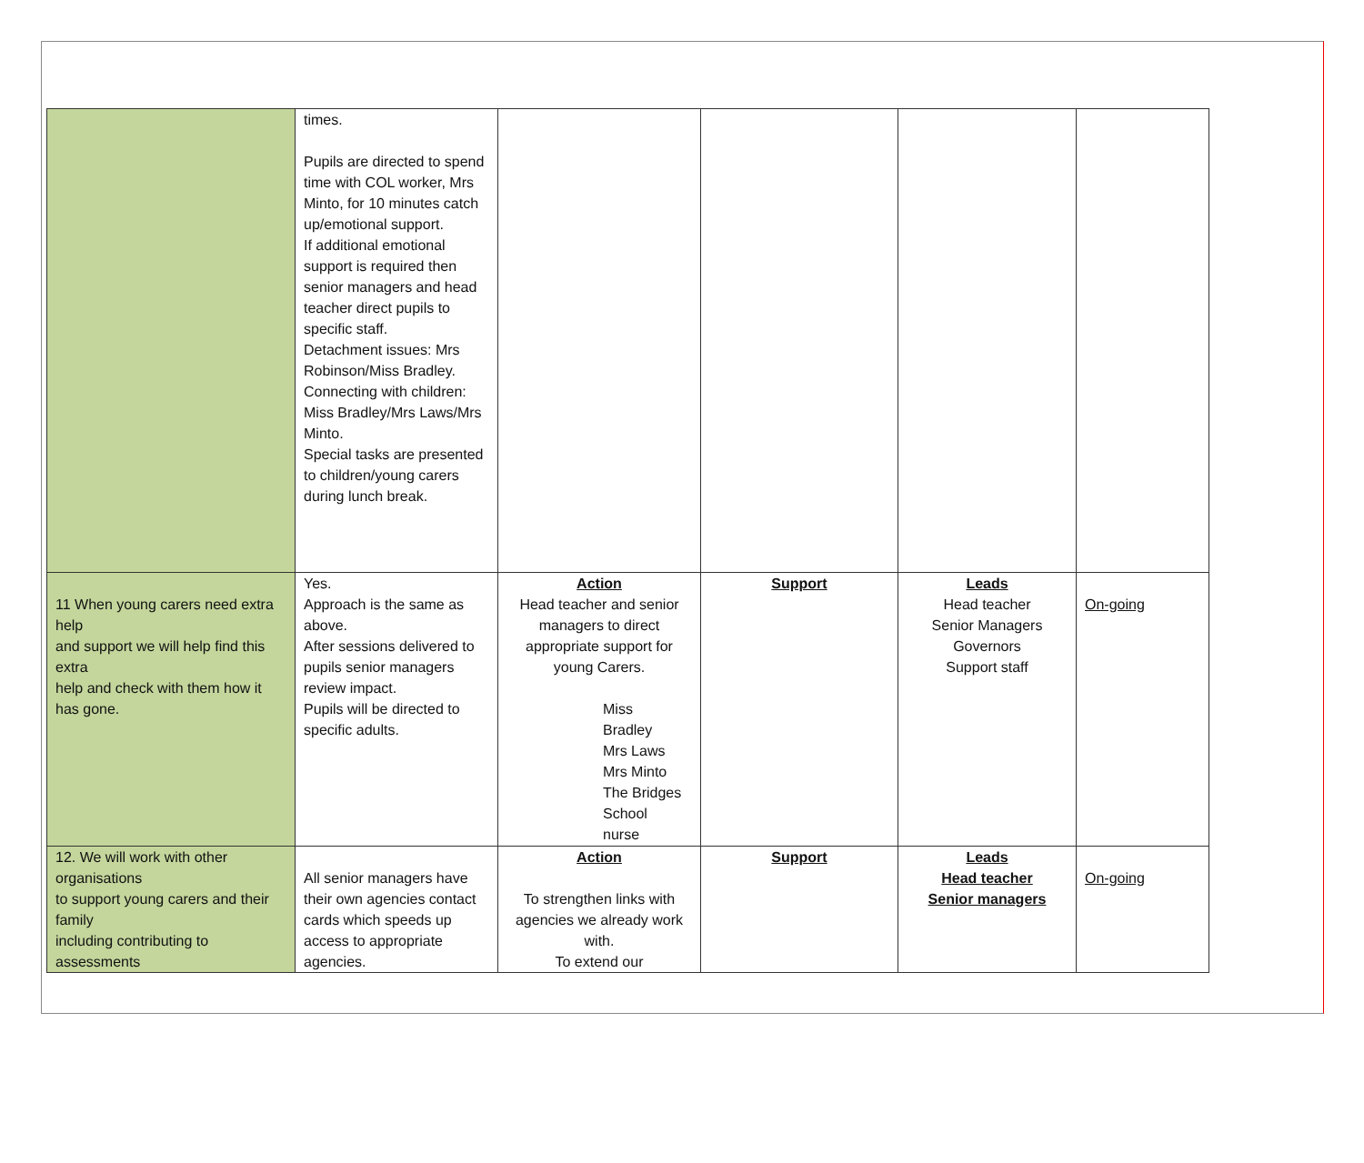| | times. Pupils are directed to spend time with COL worker, Mrs Minto, for 10 minutes catch up/emotional support. If additional emotional support is required then senior managers and head teacher direct pupils to specific staff. Detachment issues: Mrs Robinson/Miss Bradley. Connecting with children: Miss Bradley/Mrs Laws/Mrs Minto. Special tasks are presented to children/young carers during lunch break. | | | | |
| 11 When young carers need extra help and support we will help find this extra help and check with them how it has gone. | Yes. Approach is the same as above. After sessions delivered to pupils senior managers review impact. Pupils will be directed to specific adults. | Action Head teacher and senior managers to direct appropriate support for young Carers. Miss Bradley Mrs Laws Mrs Minto The Bridges School nurse | Support | Leads Head teacher Senior Managers Governors Support staff | On-going |
| 12. We will work with other organisations to support young carers and their family including contributing to assessments | All senior managers have their own agencies contact cards which speeds up access to appropriate agencies. | Action To strengthen links with agencies we already work with. To extend our | Support | Leads Head teacher Senior managers | On-going |